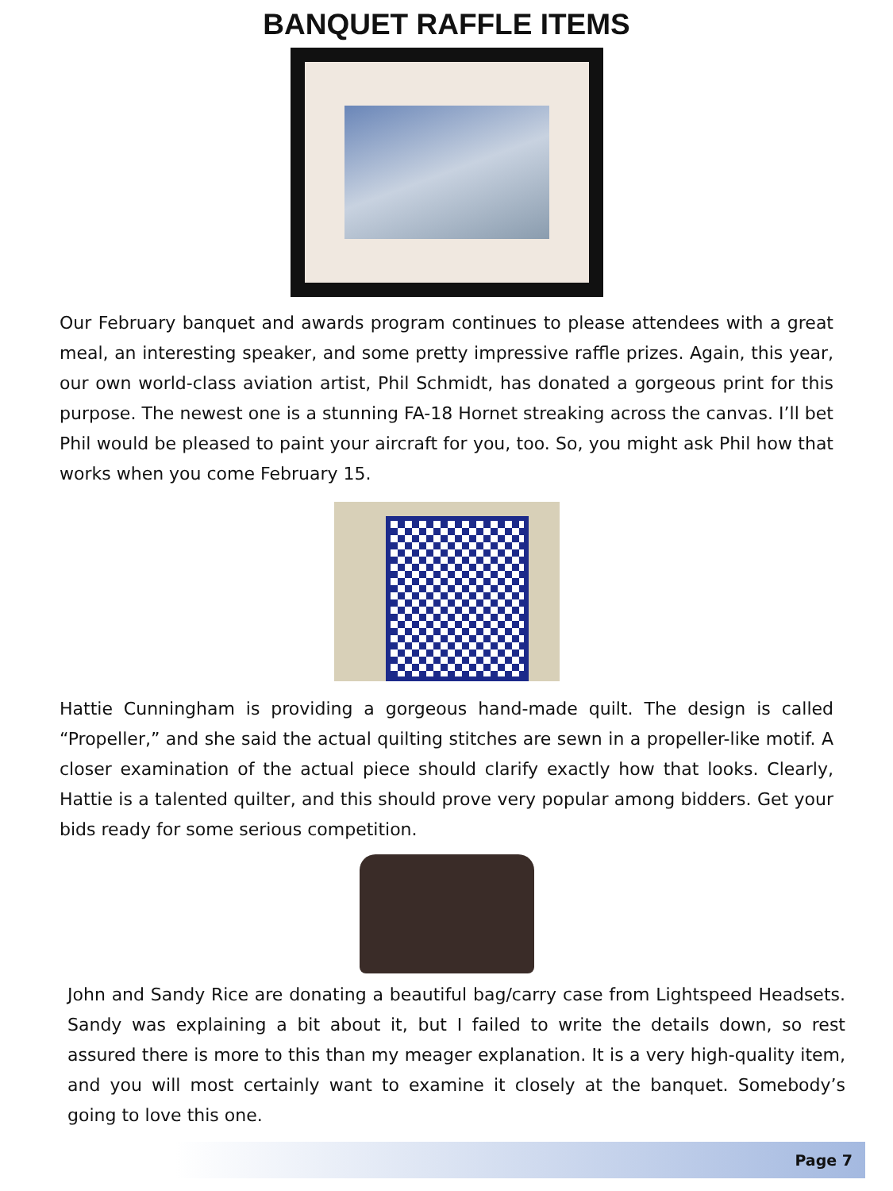BANQUET RAFFLE ITEMS
Our February banquet and awards program continues to please attendees with a great meal, an interesting speaker, and some pretty impressive raffle prizes. Again, this year, our own world-class aviation artist, Phil Schmidt, has donated a gorgeous print for this purpose. The newest one is a stunning FA-18 Hornet streaking across the canvas. I’ll bet Phil would be pleased to paint your aircraft for you, too. So, you might ask Phil how that works when you come February 15.
Hattie Cunningham is providing a gorgeous hand-made quilt. The design is called “Propeller,” and she said the actual quilting stitches are sewn in a propeller-like motif. A closer examination of the actual piece should clarify exactly how that looks. Clearly, Hattie is a talented quilter, and this should prove very popular among bidders. Get your bids ready for some serious competition.
John and Sandy Rice are donating a beautiful bag/carry case from Lightspeed Headsets. Sandy was explaining a bit about it, but I failed to write the details down, so rest assured there is more to this than my meager explanation. It is a very high-quality item, and you will most certainly want to examine it closely at the banquet. Somebody’s going to love this one.
Page 7